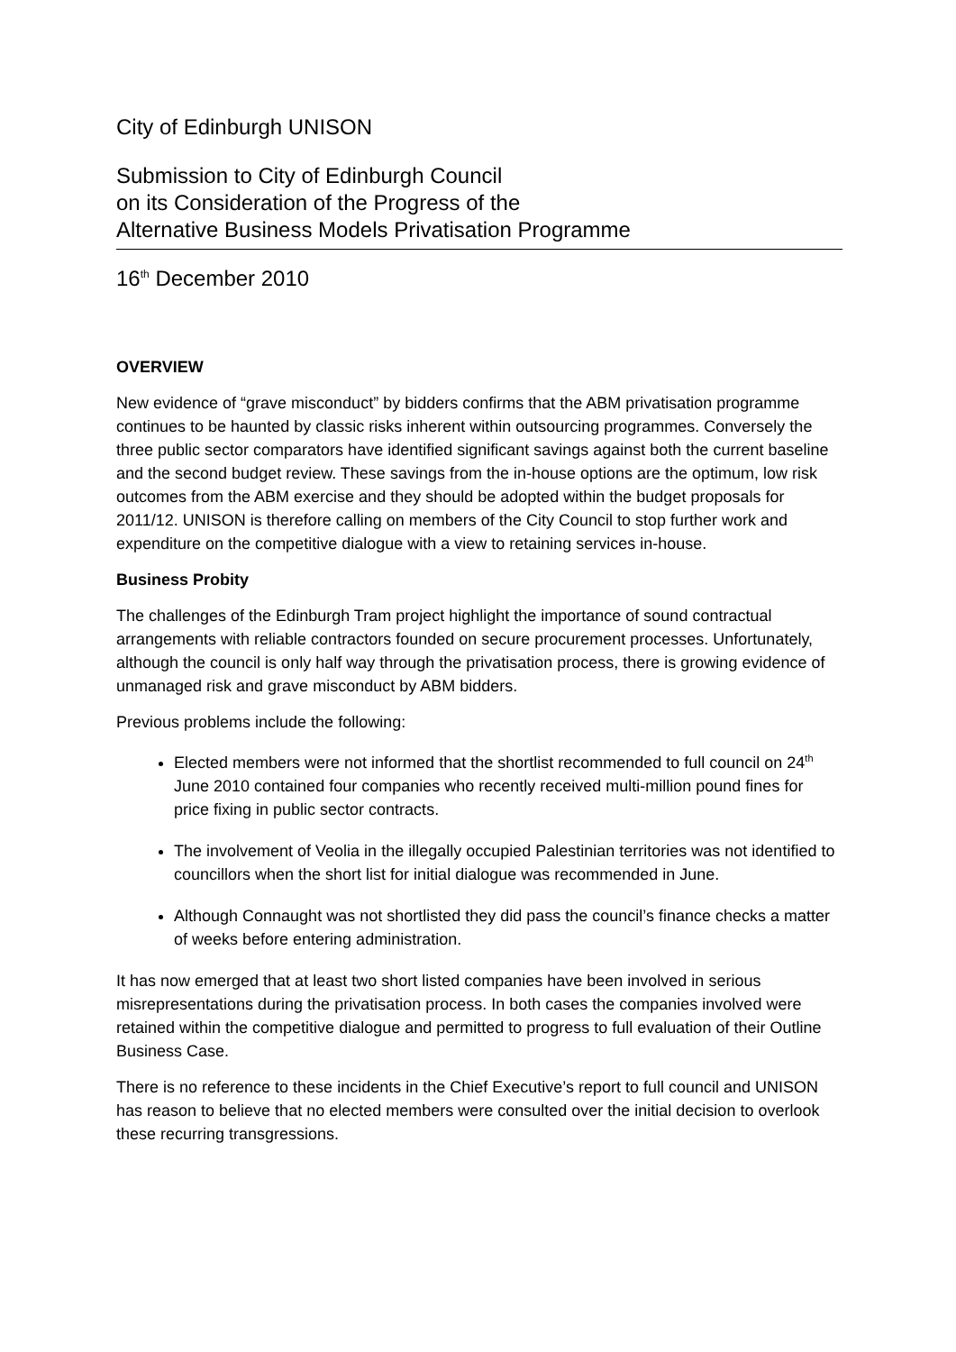City of Edinburgh UNISON
Submission to City of Edinburgh Council
on its Consideration of the Progress of the
Alternative Business Models Privatisation Programme
16<sup>th</sup> December 2010
OVERVIEW
New evidence of “grave misconduct” by bidders confirms that the ABM privatisation programme continues to be haunted by classic risks inherent within outsourcing programmes. Conversely the three public sector comparators have identified significant savings against both the current baseline and the second budget review. These savings from the in-house options are the optimum, low risk outcomes from the ABM exercise and they should be adopted within the budget proposals for 2011/12. UNISON is therefore calling on members of the City Council to stop further work and expenditure on the competitive dialogue with a view to retaining services in-house.
Business Probity
The challenges of the Edinburgh Tram project highlight the importance of sound contractual arrangements with reliable contractors founded on secure procurement processes. Unfortunately, although the council is only half way through the privatisation process, there is growing evidence of unmanaged risk and grave misconduct by ABM bidders.
Previous problems include the following:
Elected members were not informed that the shortlist recommended to full council on 24<sup>th</sup> June 2010 contained four companies who recently received multi-million pound fines for price fixing in public sector contracts.
The involvement of Veolia in the illegally occupied Palestinian territories was not identified to councillors when the short list for initial dialogue was recommended in June.
Although Connaught was not shortlisted they did pass the council’s finance checks a matter of weeks before entering administration.
It has now emerged that at least two short listed companies have been involved in serious misrepresentations during the privatisation process. In both cases the companies involved were retained within the competitive dialogue and permitted to progress to full evaluation of their Outline Business Case.
There is no reference to these incidents in the Chief Executive’s report to full council and UNISON has reason to believe that no elected members were consulted over the initial decision to overlook these recurring transgressions.